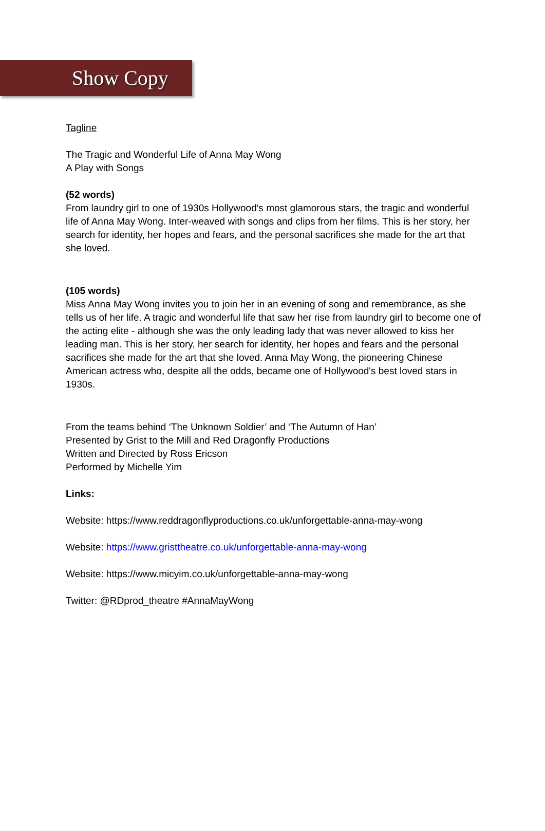Show Copy
Tagline
The Tragic and Wonderful Life of Anna May Wong
A Play with Songs
(52 words)
From laundry girl to one of 1930s Hollywood's most glamorous stars, the tragic and wonderful life of Anna May Wong. Inter-weaved with songs and clips from her films. This is her story, her search for identity, her hopes and fears, and the personal sacrifices she made for the art that she loved.
(105 words)
Miss Anna May Wong invites you to join her in an evening of song and remembrance, as she tells us of her life. A tragic and wonderful life that saw her rise from laundry girl to become one of the acting elite - although she was the only leading lady that was never allowed to kiss her leading man. This is her story, her search for identity, her hopes and fears and the personal sacrifices she made for the art that she loved. Anna May Wong, the pioneering Chinese American actress who, despite all the odds, became one of Hollywood's best loved stars in 1930s.
From the teams behind ‘The Unknown Soldier’ and ‘The Autumn of Han’
Presented by Grist to the Mill and Red Dragonfly Productions
Written and Directed by Ross Ericson
Performed by Michelle Yim
Links:
Website: https://www.reddragonflyproductions.co.uk/unforgettable-anna-may-wong
Website: https://www.gristtheatre.co.uk/unforgettable-anna-may-wong
Website: https://www.micyim.co.uk/unforgettable-anna-may-wong
Twitter: @RDprod_theatre #AnnaMayWong